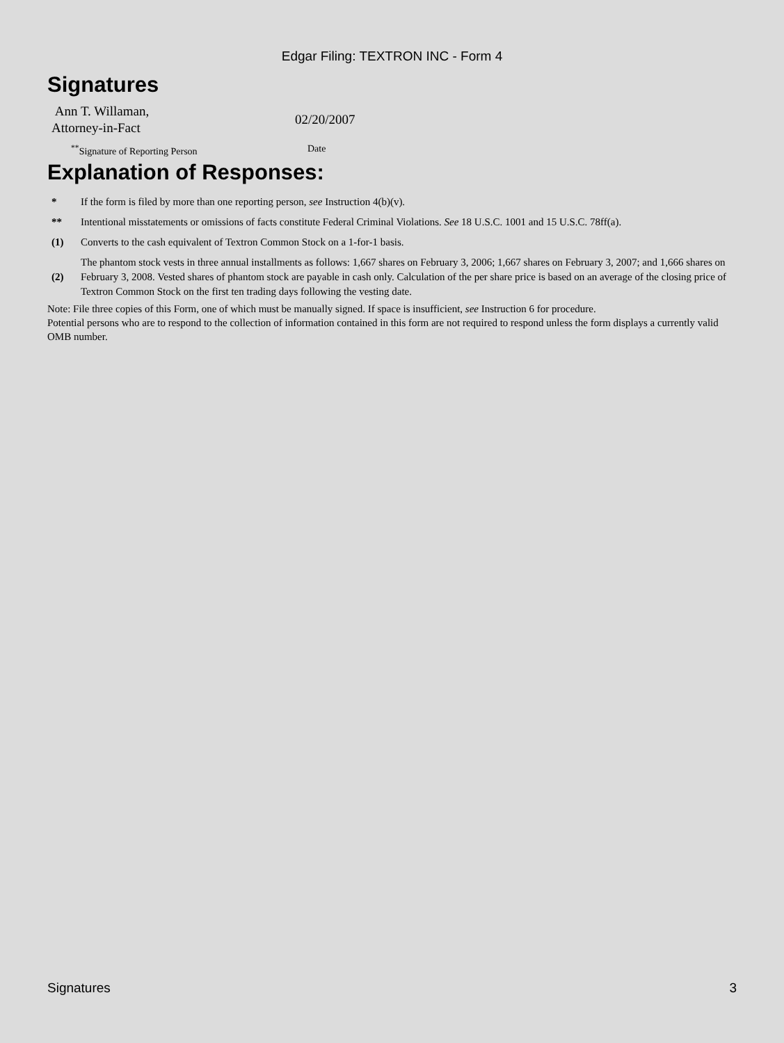Edgar Filing: TEXTRON INC - Form 4
Signatures
Ann T. Willaman,
Attorney-in-Fact
02/20/2007
<sup>**</sup> Signature of Reporting Person Date
Explanation of Responses:
| * | If the form is filed by more than one reporting person, see Instruction 4(b)(v). |
| ** | Intentional misstatements or omissions of facts constitute Federal Criminal Violations. See 18 U.S.C. 1001 and 15 U.S.C. 78ff(a). |
| (1) | Converts to the cash equivalent of Textron Common Stock on a 1-for-1 basis. |
| (2) | The phantom stock vests in three annual installments as follows: 1,667 shares on February 3, 2006; 1,667 shares on February 3, 2007; and 1,666 shares on February 3, 2008. Vested shares of phantom stock are payable in cash only. Calculation of the per share price is based on an average of the closing price of Textron Common Stock on the first ten trading days following the vesting date. |
Note: File three copies of this Form, one of which must be manually signed. If space is insufficient, see Instruction 6 for procedure.
Potential persons who are to respond to the collection of information contained in this form are not required to respond unless the form displays a currently valid OMB number.
Signatures 3